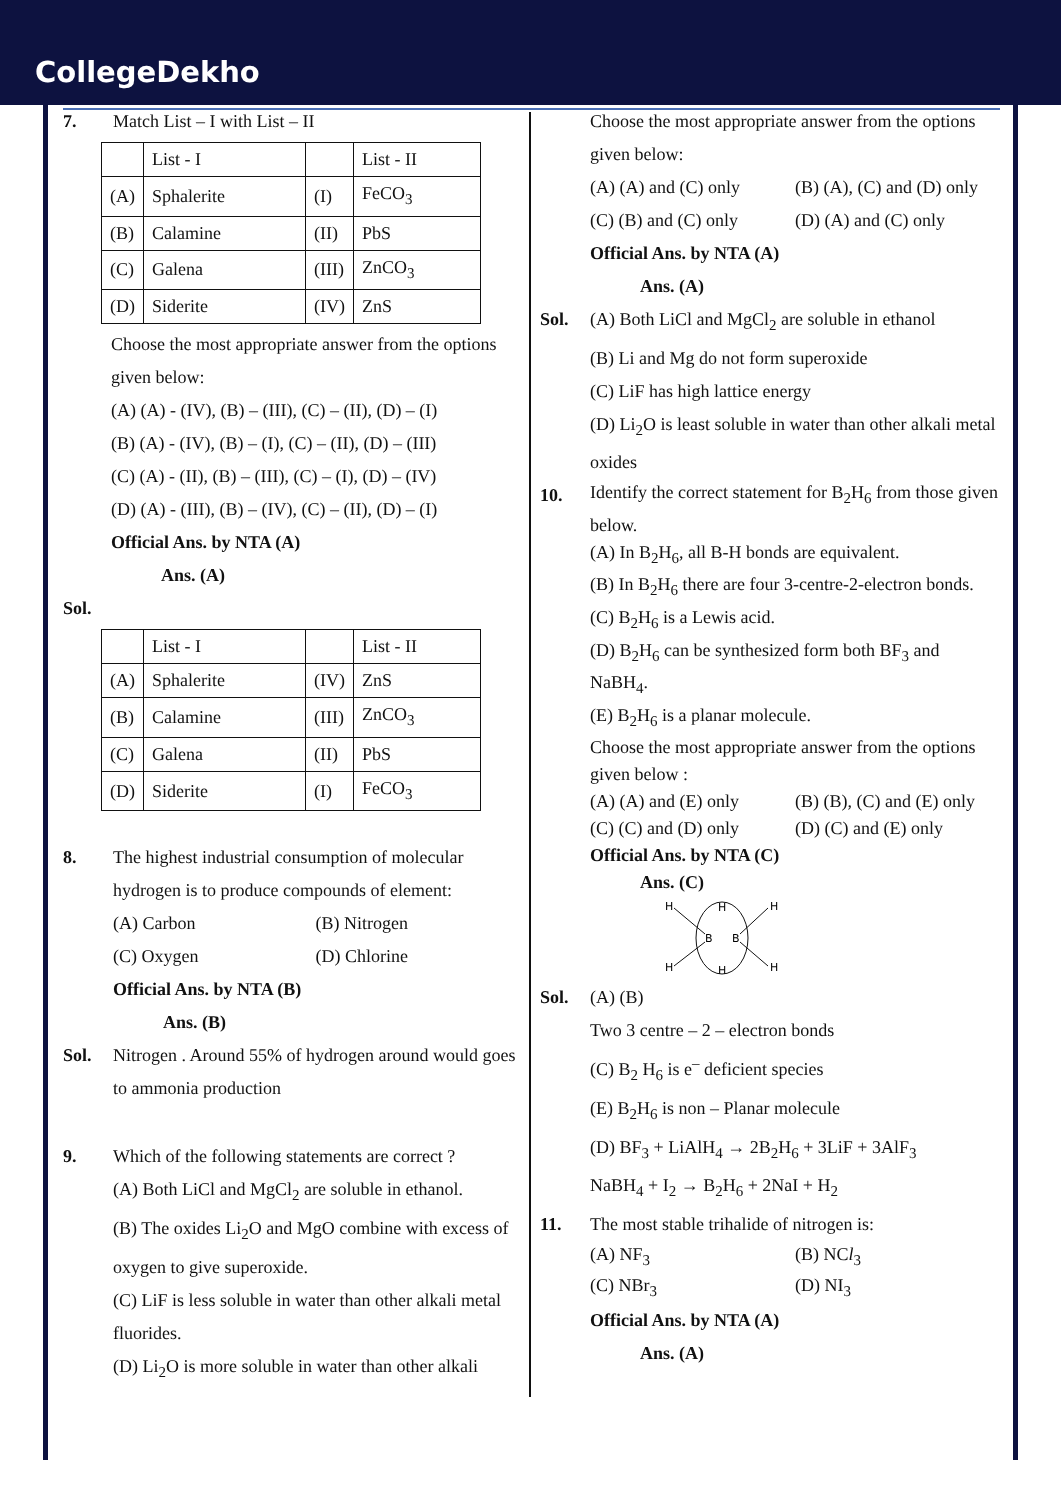CollegeDekho
7. Match List – I with List – II
| | List - I | | List - II |
| (A) | Sphalerite | (I) | FeCO<sub>3</sub> |
| (B) | Calamine | (II) | PbS |
| (C) | Galena | (III) | ZnCO<sub>3</sub> |
| (D) | Siderite | (IV) | ZnS |
Choose the most appropriate answer from the options given below:
(A) (A) - (IV), (B) – (III), (C) – (II), (D) – (I)
(B) (A) - (IV), (B) – (I), (C) – (II), (D) – (III)
(C) (A) - (II), (B) – (III), (C) – (I), (D) – (IV)
(D) (A) - (III), (B) – (IV), (C) – (II), (D) – (I)
Official Ans. by NTA (A)
Ans. (A)
Sol.
| | List - I | | List - II |
| (A) | Sphalerite | (IV) | ZnS |
| (B) | Calamine | (III) | ZnCO<sub>3</sub> |
| (C) | Galena | (II) | PbS |
| (D) | Siderite | (I) | FeCO<sub>3</sub> |
8. The highest industrial consumption of molecular hydrogen is to produce compounds of element:
(A) Carbon (B) Nitrogen
(C) Oxygen (D) Chlorine
Official Ans. by NTA (B)
Ans. (B)
Sol. Nitrogen . Around 55% of hydrogen around would goes to ammonia production
9. Which of the following statements are correct ?
(A) Both LiCl and MgCl<sub>2</sub> are soluble in ethanol.
(B) The oxides Li<sub>2</sub>O and MgO combine with excess of oxygen to give superoxide.
(C) LiF is less soluble in water than other alkali metal fluorides.
(D) Li<sub>2</sub>O is more soluble in water than other alkali
Choose the most appropriate answer from the options given below:
(A) (A) and (C) only (B) (A), (C) and (D) only
(C) (B) and (C) only (D) (A) and (C) only
Official Ans. by NTA (A)
Ans. (A)
Sol. (A) Both LiCl and MgCl<sub>2</sub> are soluble in ethanol
(B) Li and Mg do not form superoxide
(C) LiF has high lattice energy
(D) Li<sub>2</sub>O is least soluble in water than other alkali metal oxides
10.
Identify the correct statement for B<sub>2</sub>H<sub>6</sub> from those given below.
(A) In B<sub>2</sub>H<sub>6</sub>, all B-H bonds are equivalent.
(B) In B<sub>2</sub>H<sub>6</sub> there are four 3-centre-2-electron bonds.
(C) B<sub>2</sub>H<sub>6</sub> is a Lewis acid.
(D) B<sub>2</sub>H<sub>6</sub> can be synthesized form both BF<sub>3</sub> and NaBH<sub>4</sub>.
(E) B<sub>2</sub>H<sub>6</sub> is a planar molecule.
Choose the most appropriate answer from the options given below :
(A) (A) and (E) only (B) (B), (C) and (E) only
(C) (C) and (D) only (D) (C) and (E) only
Official Ans. by NTA (C)
Ans. (C)
H
H
H
H
B
B
H
H
Sol. (A) (B)
Two 3 centre – 2 – electron bonds
(C) B<sub>2</sub> H<sub>6</sub> is e<sup>–</sup> deficient species
(E) B<sub>2</sub>H<sub>6</sub> is non – Planar molecule
(D) BF<sub>3</sub> + LiAlH<sub>4</sub> → 2B<sub>2</sub>H<sub>6</sub> + 3LiF + 3AlF<sub>3</sub>
NaBH<sub>4</sub> + I<sub>2</sub> → B<sub>2</sub>H<sub>6</sub> + 2NaI + H<sub>2</sub>
11. The most stable trihalide of nitrogen is:
(A) NF<sub>3</sub> (B) NCl<sub>3</sub>
(C) NBr<sub>3</sub> (D) NI<sub>3</sub>
Official Ans. by NTA (A)
Ans. (A)